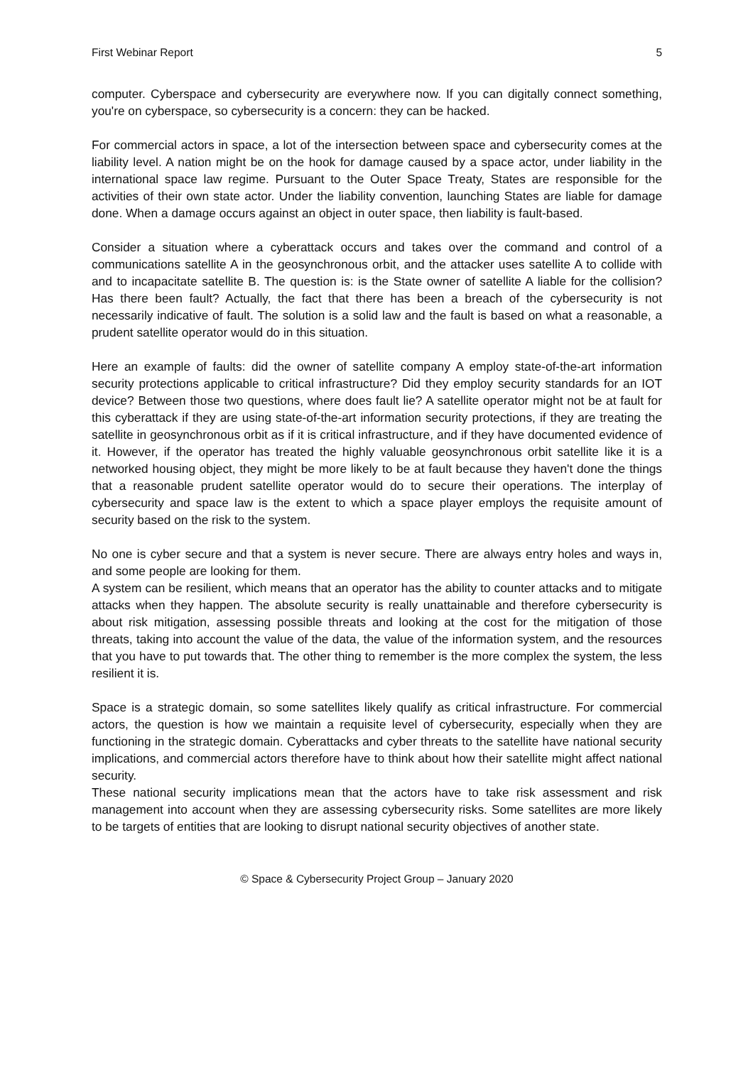First Webinar Report 5
computer. Cyberspace and cybersecurity are everywhere now. If you can digitally connect something, you're on cyberspace, so cybersecurity is a concern: they can be hacked.
For commercial actors in space, a lot of the intersection between space and cybersecurity comes at the liability level. A nation might be on the hook for damage caused by a space actor, under liability in the international space law regime. Pursuant to the Outer Space Treaty, States are responsible for the activities of their own state actor. Under the liability convention, launching States are liable for damage done. When a damage occurs against an object in outer space, then liability is fault-based.
Consider a situation where a cyberattack occurs and takes over the command and control of a communications satellite A in the geosynchronous orbit, and the attacker uses satellite A to collide with and to incapacitate satellite B. The question is: is the State owner of satellite A liable for the collision? Has there been fault? Actually, the fact that there has been a breach of the cybersecurity is not necessarily indicative of fault. The solution is a solid law and the fault is based on what a reasonable, a prudent satellite operator would do in this situation.
Here an example of faults: did the owner of satellite company A employ state-of-the-art information security protections applicable to critical infrastructure? Did they employ security standards for an IOT device? Between those two questions, where does fault lie? A satellite operator might not be at fault for this cyberattack if they are using state-of-the-art information security protections, if they are treating the satellite in geosynchronous orbit as if it is critical infrastructure, and if they have documented evidence of it. However, if the operator has treated the highly valuable geosynchronous orbit satellite like it is a networked housing object, they might be more likely to be at fault because they haven't done the things that a reasonable prudent satellite operator would do to secure their operations. The interplay of cybersecurity and space law is the extent to which a space player employs the requisite amount of security based on the risk to the system.
No one is cyber secure and that a system is never secure. There are always entry holes and ways in, and some people are looking for them.
A system can be resilient, which means that an operator has the ability to counter attacks and to mitigate attacks when they happen. The absolute security is really unattainable and therefore cybersecurity is about risk mitigation, assessing possible threats and looking at the cost for the mitigation of those threats, taking into account the value of the data, the value of the information system, and the resources that you have to put towards that. The other thing to remember is the more complex the system, the less resilient it is.
Space is a strategic domain, so some satellites likely qualify as critical infrastructure. For commercial actors, the question is how we maintain a requisite level of cybersecurity, especially when they are functioning in the strategic domain. Cyberattacks and cyber threats to the satellite have national security implications, and commercial actors therefore have to think about how their satellite might affect national security.
These national security implications mean that the actors have to take risk assessment and risk management into account when they are assessing cybersecurity risks. Some satellites are more likely to be targets of entities that are looking to disrupt national security objectives of another state.
© Space & Cybersecurity Project Group – January 2020